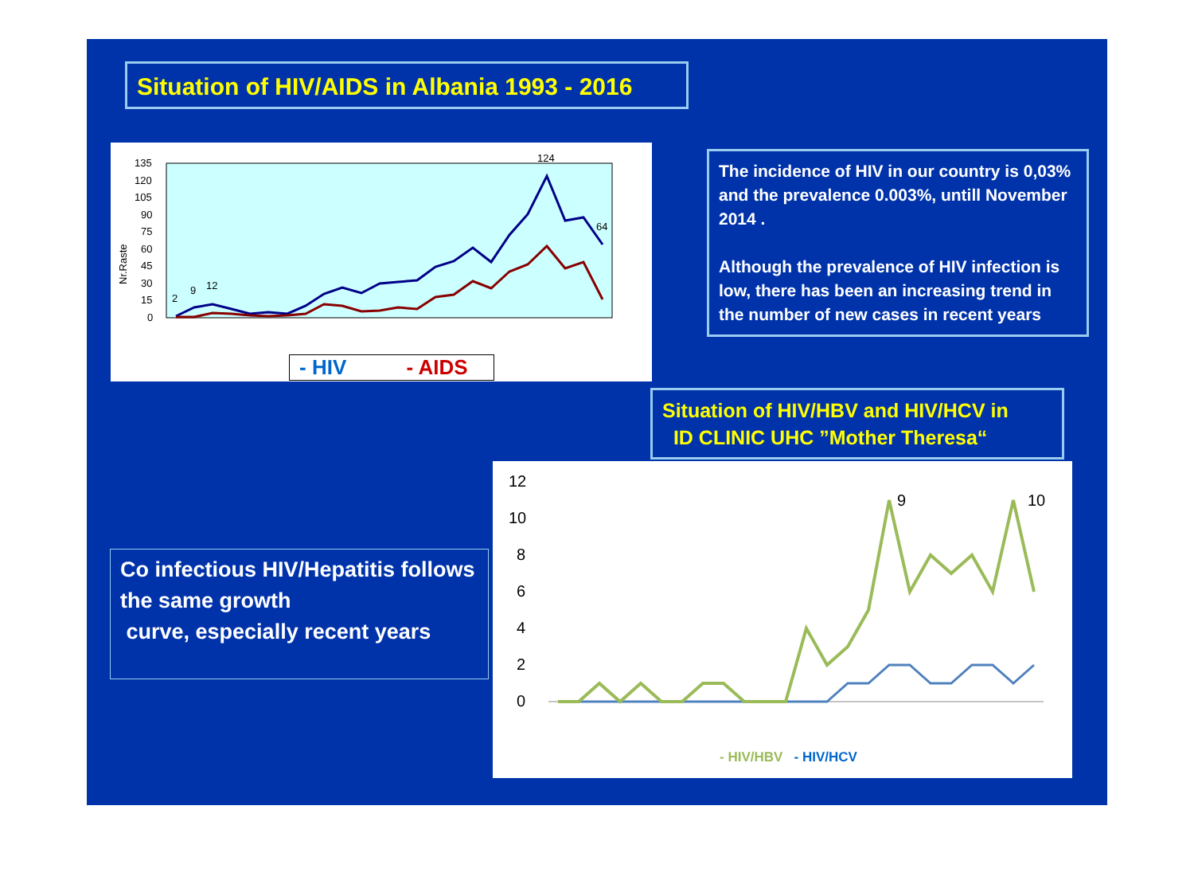Situation of HIV/AIDS in Albania 1993 - 2016
Nr.Raste
135
120
105
90
75
60
45
30
15
0
2
9
12
124
64
- HIV - AIDS
The incidence of HIV in our country is 0,03% and the prevalence 0.003%, untill November 2014 .
Although the prevalence of HIV infection is low, there has been an increasing trend in the number of new cases in recent years
Situation of HIV/HBV and HIV/HCV in
ID CLINIC UHC ”Mother Theresa“
Co infectious HIV/Hepatitis follows the same growth
curve, especially recent years
12
10
8
6
4
2
0
9
10
- HIV/HBV - HIV/HCV